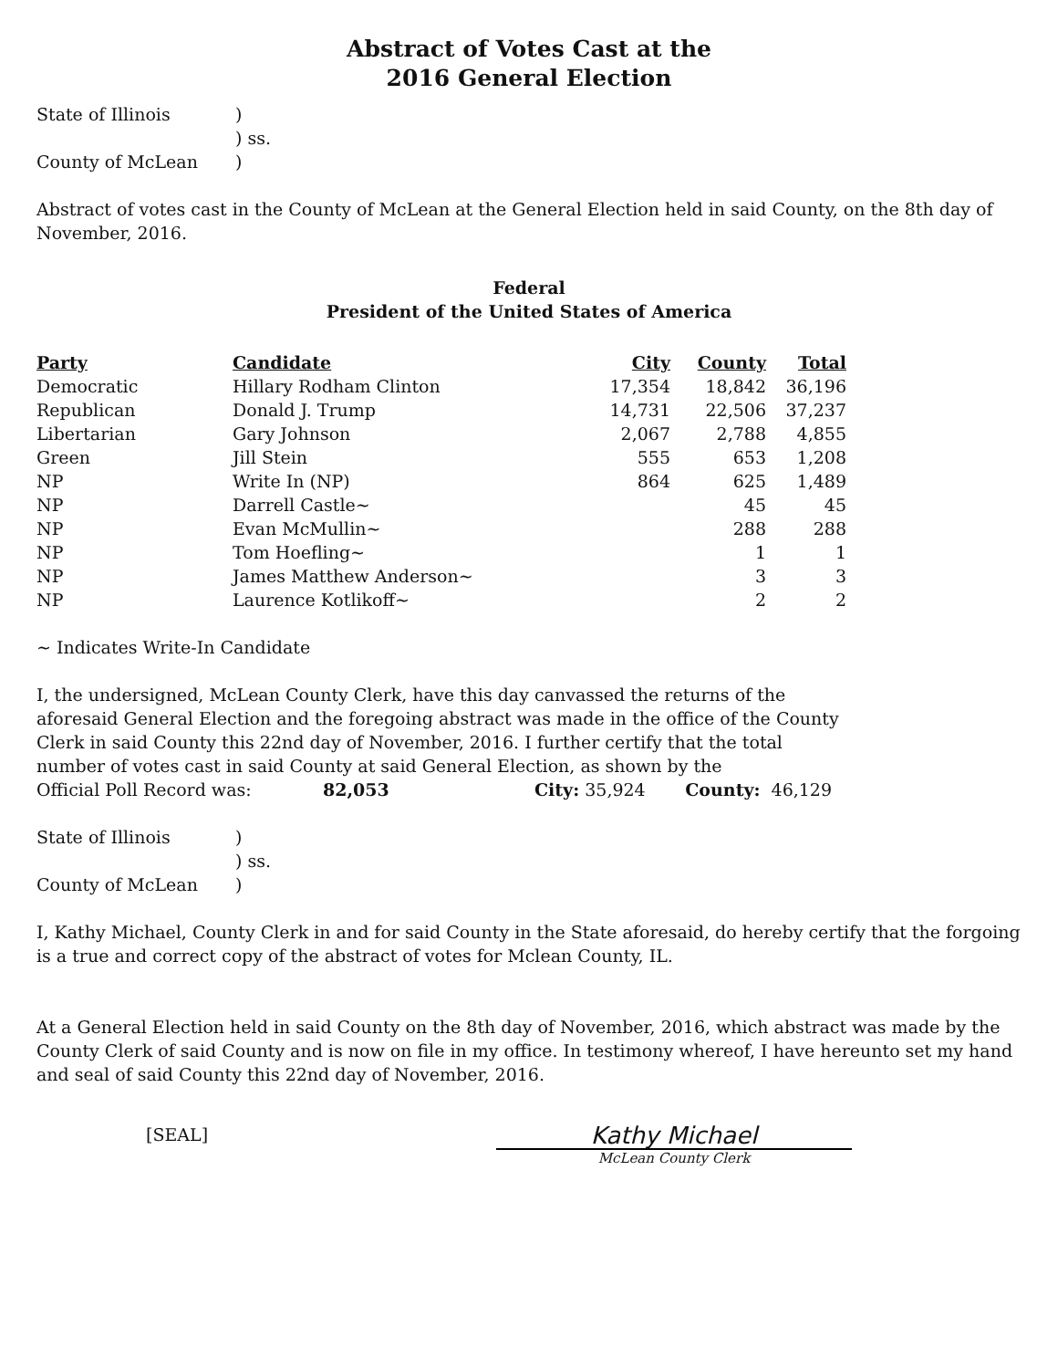Abstract of Votes Cast at the
2016 General Election
State of Illinois) ) ss. County of McLean)
Abstract of votes cast in the County of McLean at the General Election held in said County, on the 8th day of November, 2016.
Federal
President of the United States of America
| Party | Candidate | City | County | Total |
| --- | --- | --- | --- | --- |
| Democratic | Hillary Rodham Clinton | 17,354 | 18,842 | 36,196 |
| Republican | Donald J. Trump | 14,731 | 22,506 | 37,237 |
| Libertarian | Gary Johnson | 2,067 | 2,788 | 4,855 |
| Green | Jill Stein | 555 | 653 | 1,208 |
| NP | Write In (NP) | 864 | 625 | 1,489 |
| NP | Darrell Castle~ | | 45 | 45 |
| NP | Evan McMullin~ | | 288 | 288 |
| NP | Tom Hoefling~ | | 1 | 1 |
| NP | James Matthew Anderson~ | | 3 | 3 |
| NP | Laurence Kotlikoff~ | | 2 | 2 |
~ Indicates Write-In Candidate
I, the undersigned, McLean County Clerk, have this day canvassed the returns of the aforesaid General Election and the foregoing abstract was made in the office of the County Clerk in said County this 22nd day of November, 2016. I further certify that the total number of votes cast in said County at said General Election, as shown by the
Official Poll Record was: 82,053 City: 35,924 County: 46,129
State of Illinois) ) ss. County of McLean)
I, Kathy Michael, County Clerk in and for said County in the State aforesaid, do hereby certify that the forgoing is a true and correct copy of the abstract of votes for Mclean County, IL.
At a General Election held in said County on the 8th day of November, 2016, which abstract was made by the County Clerk of said County and is now on file in my office. In testimony whereof, I have hereunto set my hand and seal of said County this 22nd day of November, 2016.
[SEAL]
Kathy Michael
McLean County Clerk